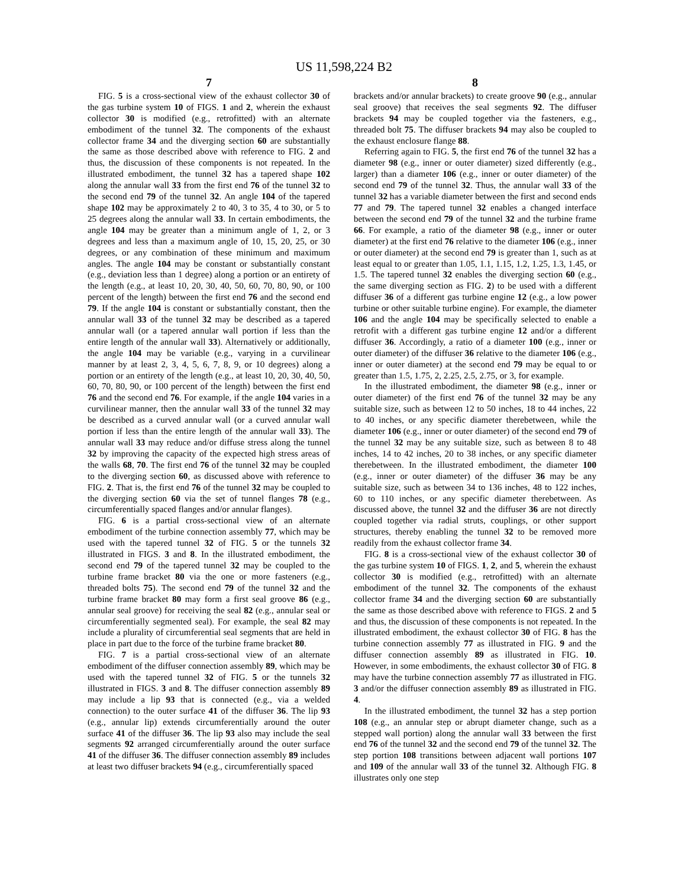US 11,598,224 B2
7
FIG. 5 is a cross-sectional view of the exhaust collector 30 of the gas turbine system 10 of FIGS. 1 and 2, wherein the exhaust collector 30 is modified (e.g., retrofitted) with an alternate embodiment of the tunnel 32. The components of the exhaust collector frame 34 and the diverging section 60 are substantially the same as those described above with reference to FIG. 2 and thus, the discussion of these components is not repeated. In the illustrated embodiment, the tunnel 32 has a tapered shape 102 along the annular wall 33 from the first end 76 of the tunnel 32 to the second end 79 of the tunnel 32. An angle 104 of the tapered shape 102 may be approximately 2 to 40, 3 to 35, 4 to 30, or 5 to 25 degrees along the annular wall 33. In certain embodiments, the angle 104 may be greater than a minimum angle of 1, 2, or 3 degrees and less than a maximum angle of 10, 15, 20, 25, or 30 degrees, or any combination of these minimum and maximum angles. The angle 104 may be constant or substantially constant (e.g., deviation less than 1 degree) along a portion or an entirety of the length (e.g., at least 10, 20, 30, 40, 50, 60, 70, 80, 90, or 100 percent of the length) between the first end 76 and the second end 79. If the angle 104 is constant or substantially constant, then the annular wall 33 of the tunnel 32 may be described as a tapered annular wall (or a tapered annular wall portion if less than the entire length of the annular wall 33). Alternatively or additionally, the angle 104 may be variable (e.g., varying in a curvilinear manner by at least 2, 3, 4, 5, 6, 7, 8, 9, or 10 degrees) along a portion or an entirety of the length (e.g., at least 10, 20, 30, 40, 50, 60, 70, 80, 90, or 100 percent of the length) between the first end 76 and the second end 76. For example, if the angle 104 varies in a curvilinear manner, then the annular wall 33 of the tunnel 32 may be described as a curved annular wall (or a curved annular wall portion if less than the entire length of the annular wall 33). The annular wall 33 may reduce and/or diffuse stress along the tunnel 32 by improving the capacity of the expected high stress areas of the walls 68, 70. The first end 76 of the tunnel 32 may be coupled to the diverging section 60, as discussed above with reference to FIG. 2. That is, the first end 76 of the tunnel 32 may be coupled to the diverging section 60 via the set of tunnel flanges 78 (e.g., circumferentially spaced flanges and/or annular flanges).
FIG. 6 is a partial cross-sectional view of an alternate embodiment of the turbine connection assembly 77, which may be used with the tapered tunnel 32 of FIG. 5 or the tunnels 32 illustrated in FIGS. 3 and 8. In the illustrated embodiment, the second end 79 of the tapered tunnel 32 may be coupled to the turbine frame bracket 80 via the one or more fasteners (e.g., threaded bolts 75). The second end 79 of the tunnel 32 and the turbine frame bracket 80 may form a first seal groove 86 (e.g., annular seal groove) for receiving the seal 82 (e.g., annular seal or circumferentially segmented seal). For example, the seal 82 may include a plurality of circumferential seal segments that are held in place in part due to the force of the turbine frame bracket 80.
FIG. 7 is a partial cross-sectional view of an alternate embodiment of the diffuser connection assembly 89, which may be used with the tapered tunnel 32 of FIG. 5 or the tunnels 32 illustrated in FIGS. 3 and 8. The diffuser connection assembly 89 may include a lip 93 that is connected (e.g., via a welded connection) to the outer surface 41 of the diffuser 36. The lip 93 (e.g., annular lip) extends circumferentially around the outer surface 41 of the diffuser 36. The lip 93 also may include the seal segments 92 arranged circumferentially around the outer surface 41 of the diffuser 36. The diffuser connection assembly 89 includes at least two diffuser brackets 94 (e.g., circumferentially spaced
8
brackets and/or annular brackets) to create groove 90 (e.g., annular seal groove) that receives the seal segments 92. The diffuser brackets 94 may be coupled together via the fasteners, e.g., threaded bolt 75. The diffuser brackets 94 may also be coupled to the exhaust enclosure flange 88.
Referring again to FIG. 5, the first end 76 of the tunnel 32 has a diameter 98 (e.g., inner or outer diameter) sized differently (e.g., larger) than a diameter 106 (e.g., inner or outer diameter) of the second end 79 of the tunnel 32. Thus, the annular wall 33 of the tunnel 32 has a variable diameter between the first and second ends 77 and 79. The tapered tunnel 32 enables a changed interface between the second end 79 of the tunnel 32 and the turbine frame 66. For example, a ratio of the diameter 98 (e.g., inner or outer diameter) at the first end 76 relative to the diameter 106 (e.g., inner or outer diameter) at the second end 79 is greater than 1, such as at least equal to or greater than 1.05, 1.1, 1.15, 1.2, 1.25, 1.3, 1.45, or 1.5. The tapered tunnel 32 enables the diverging section 60 (e.g., the same diverging section as FIG. 2) to be used with a different diffuser 36 of a different gas turbine engine 12 (e.g., a low power turbine or other suitable turbine engine). For example, the diameter 106 and the angle 104 may be specifically selected to enable a retrofit with a different gas turbine engine 12 and/or a different diffuser 36. Accordingly, a ratio of a diameter 100 (e.g., inner or outer diameter) of the diffuser 36 relative to the diameter 106 (e.g., inner or outer diameter) at the second end 79 may be equal to or greater than 1.5, 1.75, 2, 2.25, 2.5, 2.75, or 3, for example.
In the illustrated embodiment, the diameter 98 (e.g., inner or outer diameter) of the first end 76 of the tunnel 32 may be any suitable size, such as between 12 to 50 inches, 18 to 44 inches, 22 to 40 inches, or any specific diameter therebetween, while the diameter 106 (e.g., inner or outer diameter) of the second end 79 of the tunnel 32 may be any suitable size, such as between 8 to 48 inches, 14 to 42 inches, 20 to 38 inches, or any specific diameter therebetween. In the illustrated embodiment, the diameter 100 (e.g., inner or outer diameter) of the diffuser 36 may be any suitable size, such as between 34 to 136 inches, 48 to 122 inches, 60 to 110 inches, or any specific diameter therebetween. As discussed above, the tunnel 32 and the diffuser 36 are not directly coupled together via radial struts, couplings, or other support structures, thereby enabling the tunnel 32 to be removed more readily from the exhaust collector frame 34.
FIG. 8 is a cross-sectional view of the exhaust collector 30 of the gas turbine system 10 of FIGS. 1, 2, and 5, wherein the exhaust collector 30 is modified (e.g., retrofitted) with an alternate embodiment of the tunnel 32. The components of the exhaust collector frame 34 and the diverging section 60 are substantially the same as those described above with reference to FIGS. 2 and 5 and thus, the discussion of these components is not repeated. In the illustrated embodiment, the exhaust collector 30 of FIG. 8 has the turbine connection assembly 77 as illustrated in FIG. 9 and the diffuser connection assembly 89 as illustrated in FIG. 10. However, in some embodiments, the exhaust collector 30 of FIG. 8 may have the turbine connection assembly 77 as illustrated in FIG. 3 and/or the diffuser connection assembly 89 as illustrated in FIG. 4.
In the illustrated embodiment, the tunnel 32 has a step portion 108 (e.g., an annular step or abrupt diameter change, such as a stepped wall portion) along the annular wall 33 between the first end 76 of the tunnel 32 and the second end 79 of the tunnel 32. The step portion 108 transitions between adjacent wall portions 107 and 109 of the annular wall 33 of the tunnel 32. Although FIG. 8 illustrates only one step